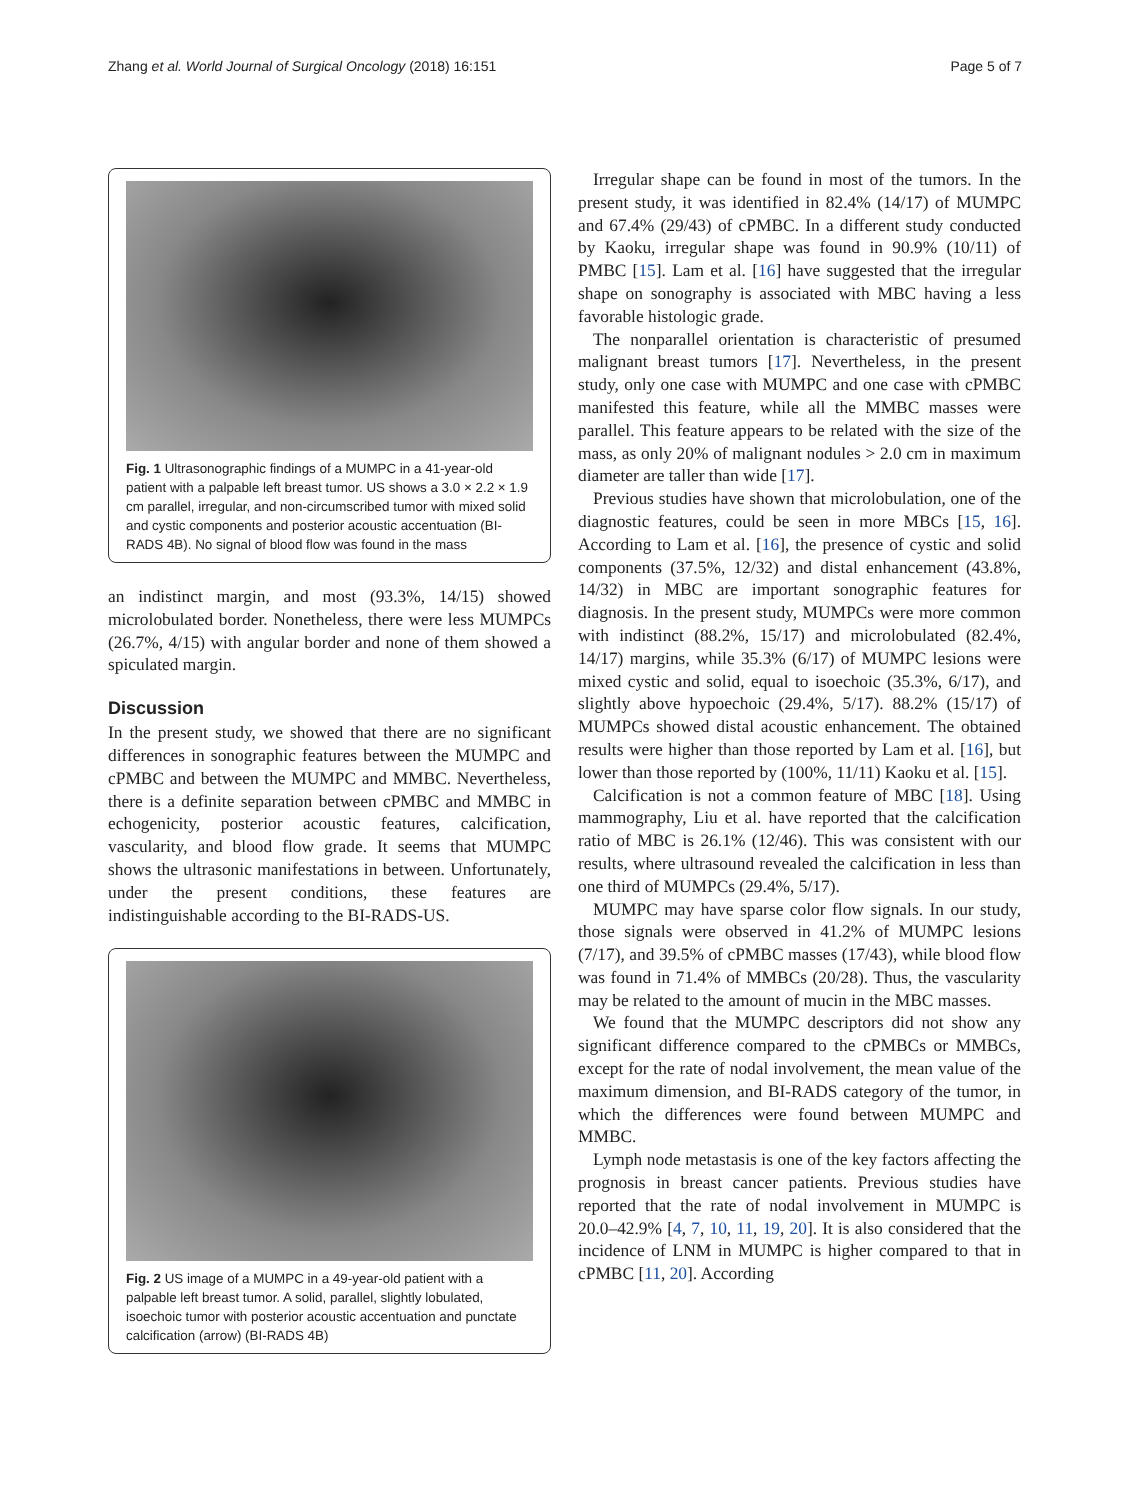Zhang et al. World Journal of Surgical Oncology (2018) 16:151 Page 5 of 7
Fig. 1 Ultrasonographic findings of a MUMPC in a 41-year-old patient with a palpable left breast tumor. US shows a 3.0 × 2.2 × 1.9 cm parallel, irregular, and non-circumscribed tumor with mixed solid and cystic components and posterior acoustic accentuation (BI-RADS 4B). No signal of blood flow was found in the mass
an indistinct margin, and most (93.3%, 14/15) showed microlobulated border. Nonetheless, there were less MUMPCs (26.7%, 4/15) with angular border and none of them showed a spiculated margin.
Discussion
In the present study, we showed that there are no significant differences in sonographic features between the MUMPC and cPMBC and between the MUMPC and MMBC. Nevertheless, there is a definite separation between cPMBC and MMBC in echogenicity, posterior acoustic features, calcification, vascularity, and blood flow grade. It seems that MUMPC shows the ultrasonic manifestations in between. Unfortunately, under the present conditions, these features are indistinguishable according to the BI-RADS-US.
Fig. 2 US image of a MUMPC in a 49-year-old patient with a palpable left breast tumor. A solid, parallel, slightly lobulated, isoechoic tumor with posterior acoustic accentuation and punctate calcification (arrow) (BI-RADS 4B)
Irregular shape can be found in most of the tumors. In the present study, it was identified in 82.4% (14/17) of MUMPC and 67.4% (29/43) of cPMBC. In a different study conducted by Kaoku, irregular shape was found in 90.9% (10/11) of PMBC [15]. Lam et al. [16] have suggested that the irregular shape on sonography is associated with MBC having a less favorable histologic grade.
The nonparallel orientation is characteristic of presumed malignant breast tumors [17]. Nevertheless, in the present study, only one case with MUMPC and one case with cPMBC manifested this feature, while all the MMBC masses were parallel. This feature appears to be related with the size of the mass, as only 20% of malignant nodules > 2.0 cm in maximum diameter are taller than wide [17].
Previous studies have shown that microlobulation, one of the diagnostic features, could be seen in more MBCs [15, 16]. According to Lam et al. [16], the presence of cystic and solid components (37.5%, 12/32) and distal enhancement (43.8%, 14/32) in MBC are important sonographic features for diagnosis. In the present study, MUMPCs were more common with indistinct (88.2%, 15/17) and microlobulated (82.4%, 14/17) margins, while 35.3% (6/17) of MUMPC lesions were mixed cystic and solid, equal to isoechoic (35.3%, 6/17), and slightly above hypoechoic (29.4%, 5/17). 88.2% (15/17) of MUMPCs showed distal acoustic enhancement. The obtained results were higher than those reported by Lam et al. [16], but lower than those reported by (100%, 11/11) Kaoku et al. [15].
Calcification is not a common feature of MBC [18]. Using mammography, Liu et al. have reported that the calcification ratio of MBC is 26.1% (12/46). This was consistent with our results, where ultrasound revealed the calcification in less than one third of MUMPCs (29.4%, 5/17).
MUMPC may have sparse color flow signals. In our study, those signals were observed in 41.2% of MUMPC lesions (7/17), and 39.5% of cPMBC masses (17/43), while blood flow was found in 71.4% of MMBCs (20/28). Thus, the vascularity may be related to the amount of mucin in the MBC masses.
We found that the MUMPC descriptors did not show any significant difference compared to the cPMBCs or MMBCs, except for the rate of nodal involvement, the mean value of the maximum dimension, and BI-RADS category of the tumor, in which the differences were found between MUMPC and MMBC.
Lymph node metastasis is one of the key factors affecting the prognosis in breast cancer patients. Previous studies have reported that the rate of nodal involvement in MUMPC is 20.0–42.9% [4, 7, 10, 11, 19, 20]. It is also considered that the incidence of LNM in MUMPC is higher compared to that in cPMBC [11, 20]. According